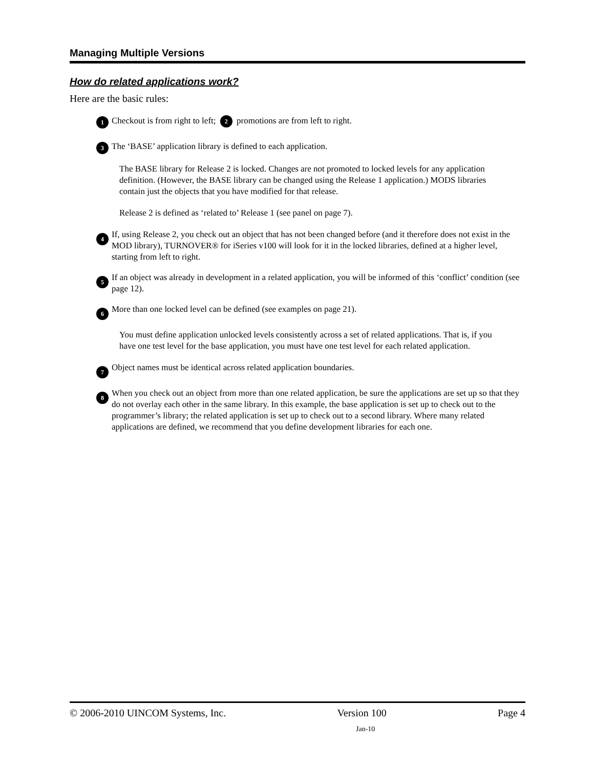Managing Multiple Versions
How do related applications work?
Here are the basic rules:
1
Checkout is from right to left; 2 promotions are from left to right.
3
The ‘BASE’ application library is defined to each application.
The BASE library for Release 2 is locked. Changes are not promoted to locked levels for any application definition. (However, the BASE library can be changed using the Release 1 application.) MODS libraries contain just the objects that you have modified for that release.
Release 2 is defined as ‘related to’ Release 1 (see panel on page 7).
4
If, using Release 2, you check out an object that has not been changed before (and it therefore does not exist in the MOD library), TURNOVER® for iSeries v100 will look for it in the locked libraries, defined at a higher level, starting from left to right.
5
If an object was already in development in a related application, you will be informed of this ‘conflict’ condition (see page 12).
6
More than one locked level can be defined (see examples on page 21).
You must define application unlocked levels consistently across a set of related applications. That is, if you have one test level for the base application, you must have one test level for each related application.
7
Object names must be identical across related application boundaries.
8
When you check out an object from more than one related application, be sure the applications are set up so that they do not overlay each other in the same library. In this example, the base application is set up to check out to the programmer’s library; the related application is set up to check out to a second library. Where many related applications are defined, we recommend that you define development libraries for each one.
© 2006-2010 UINCOM Systems, Inc. Version 100 Page 4
Jan-10